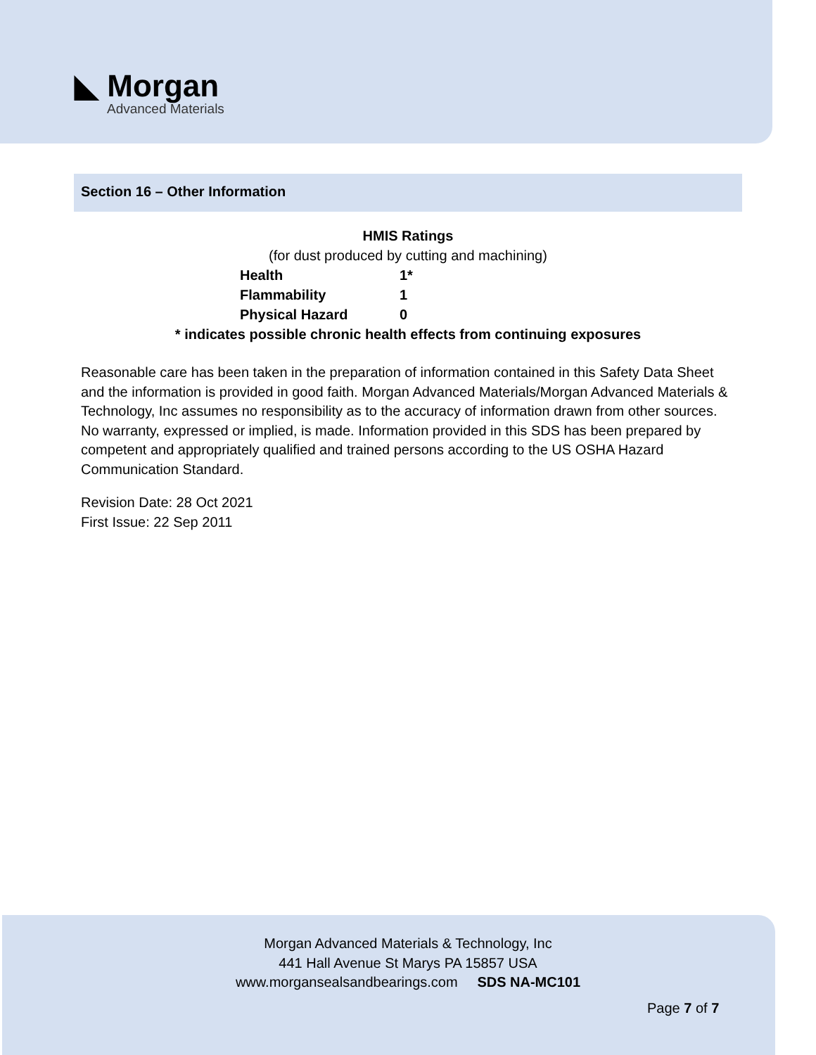◣ Morgan
Advanced Materials
Section 16 – Other Information
HMIS Ratings
(for dust produced by cutting and machining)
| Health | 1* |
| Flammability | 1 |
| Physical Hazard | 0 |
* indicates possible chronic health effects from continuing exposures
Reasonable care has been taken in the preparation of information contained in this Safety Data Sheet and the information is provided in good faith. Morgan Advanced Materials/Morgan Advanced Materials & Technology, Inc assumes no responsibility as to the accuracy of information drawn from other sources. No warranty, expressed or implied, is made. Information provided in this SDS has been prepared by competent and appropriately qualified and trained persons according to the US OSHA Hazard Communication Standard.
Revision Date: 28 Oct 2021
First Issue: 22 Sep 2011
Morgan Advanced Materials & Technology, Inc
441 Hall Avenue St Marys PA 15857 USA
www.morgansealsandbearings.com SDS NA-MC101
Page 7 of 7